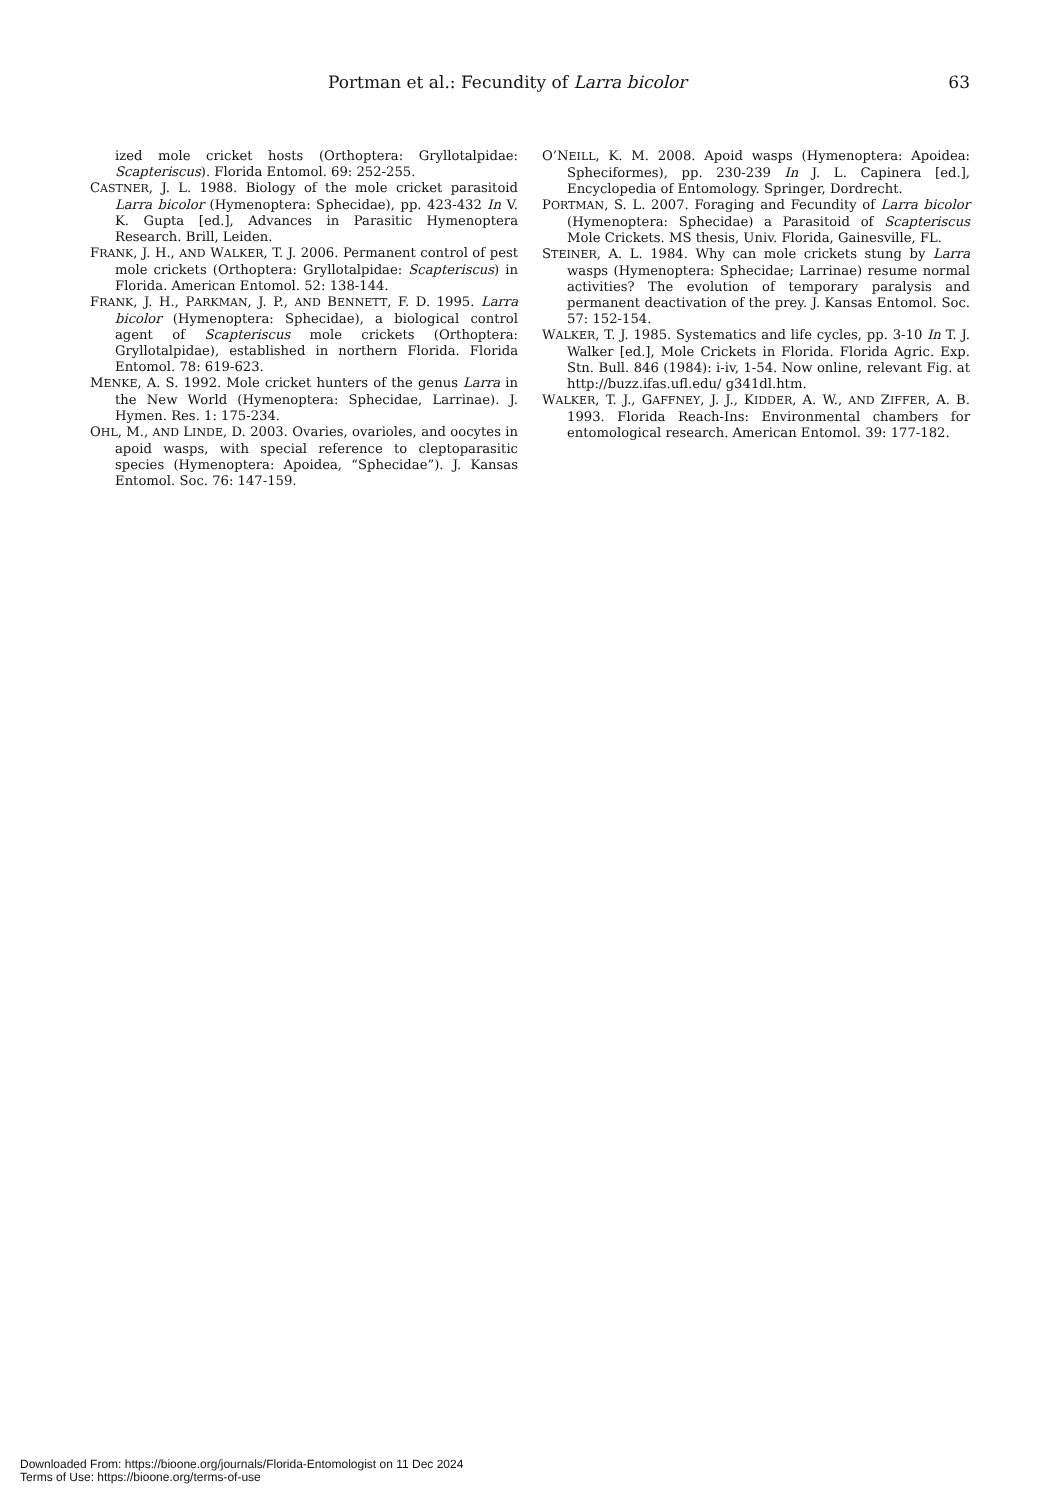Portman et al.: Fecundity of Larra bicolor 63
ized mole cricket hosts (Orthoptera: Gryllotalpidae: Scapteriscus). Florida Entomol. 69: 252-255.
CASTNER, J. L. 1988. Biology of the mole cricket parasitoid Larra bicolor (Hymenoptera: Sphecidae), pp. 423-432 In V. K. Gupta [ed.], Advances in Parasitic Hymenoptera Research. Brill, Leiden.
FRANK, J. H., AND WALKER, T. J. 2006. Permanent control of pest mole crickets (Orthoptera: Gryllotalpidae: Scapteriscus) in Florida. American Entomol. 52: 138-144.
FRANK, J. H., PARKMAN, J. P., AND BENNETT, F. D. 1995. Larra bicolor (Hymenoptera: Sphecidae), a biological control agent of Scapteriscus mole crickets (Orthoptera: Gryllotalpidae), established in northern Florida. Florida Entomol. 78: 619-623.
MENKE, A. S. 1992. Mole cricket hunters of the genus Larra in the New World (Hymenoptera: Sphecidae, Larrinae). J. Hymen. Res. 1: 175-234.
OHL, M., AND LINDE, D. 2003. Ovaries, ovarioles, and oocytes in apoid wasps, with special reference to cleptoparasitic species (Hymenoptera: Apoidea, “Sphecidae”). J. Kansas Entomol. Soc. 76: 147-159.
O’NEILL, K. M. 2008. Apoid wasps (Hymenoptera: Apoidea: Spheciformes), pp. 230-239 In J. L. Capinera [ed.], Encyclopedia of Entomology. Springer, Dordrecht.
PORTMAN, S. L. 2007. Foraging and Fecundity of Larra bicolor (Hymenoptera: Sphecidae) a Parasitoid of Scapteriscus Mole Crickets. MS thesis, Univ. Florida, Gainesville, FL.
STEINER, A. L. 1984. Why can mole crickets stung by Larra wasps (Hymenoptera: Sphecidae; Larrinae) resume normal activities? The evolution of temporary paralysis and permanent deactivation of the prey. J. Kansas Entomol. Soc. 57: 152-154.
WALKER, T. J. 1985. Systematics and life cycles, pp. 3-10 In T. J. Walker [ed.], Mole Crickets in Florida. Florida Agric. Exp. Stn. Bull. 846 (1984): i-iv, 1-54. Now online, relevant Fig. at http://buzz.ifas.ufl.edu/ g341dl.htm.
WALKER, T. J., GAFFNEY, J. J., KIDDER, A. W., AND ZIFFER, A. B. 1993. Florida Reach-Ins: Environmental chambers for entomological research. American Entomol. 39: 177-182.
Downloaded From: https://bioone.org/journals/Florida-Entomologist on 11 Dec 2024
Terms of Use: https://bioone.org/terms-of-use